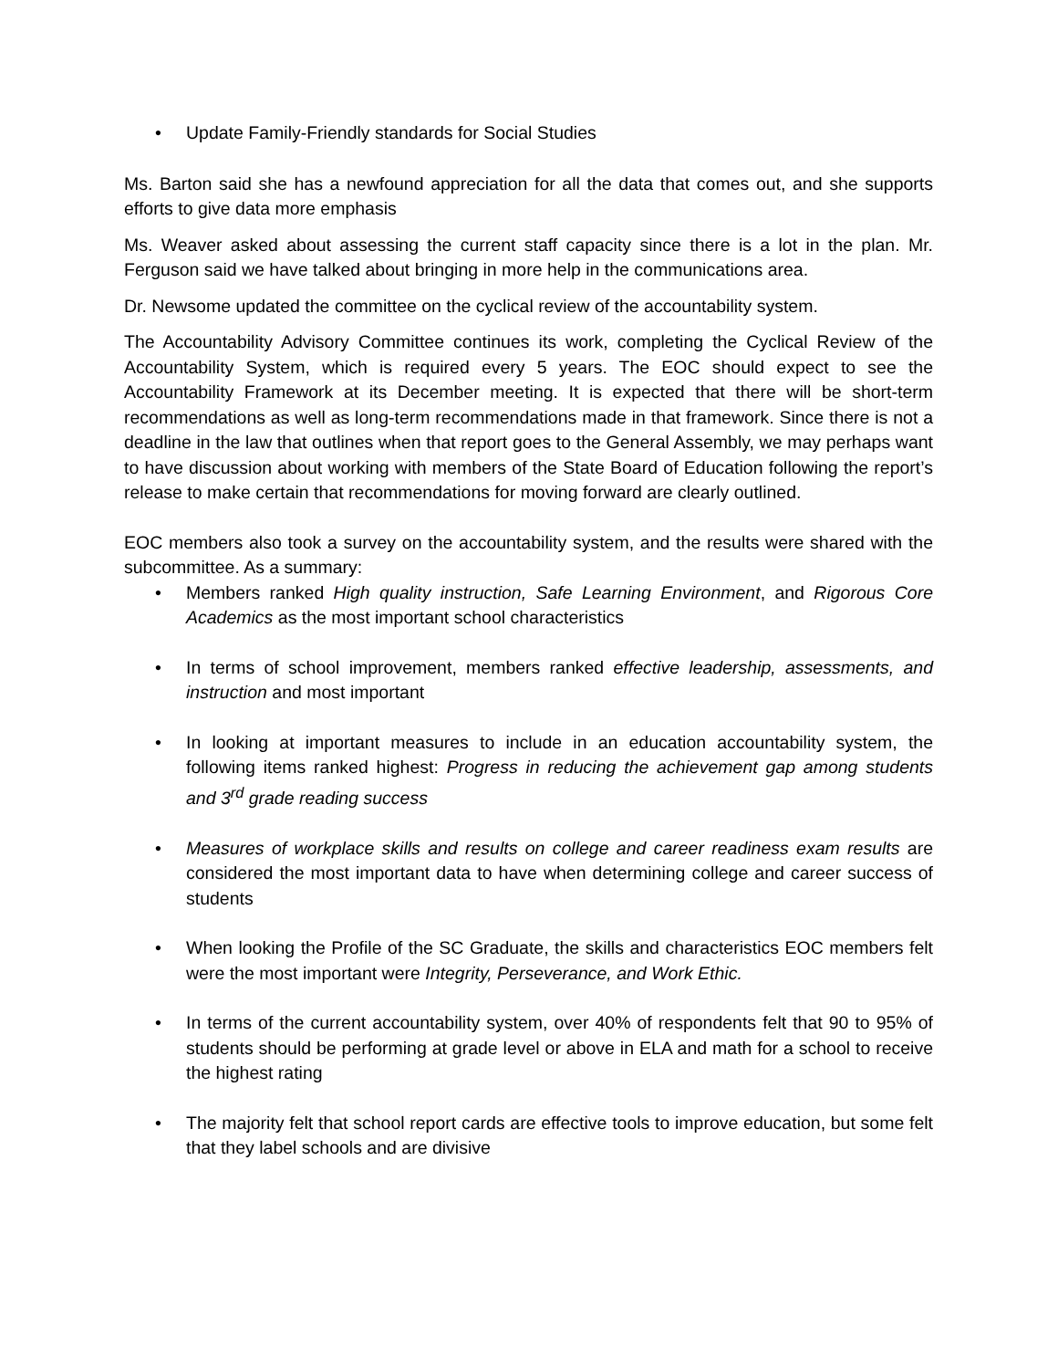• Update Family-Friendly standards for Social Studies
Ms. Barton said she has a newfound appreciation for all the data that comes out, and she supports efforts to give data more emphasis
Ms. Weaver asked about assessing the current staff capacity since there is a lot in the plan. Mr. Ferguson said we have talked about bringing in more help in the communications area.
Dr. Newsome updated the committee on the cyclical review of the accountability system.
The Accountability Advisory Committee continues its work, completing the Cyclical Review of the Accountability System, which is required every 5 years. The EOC should expect to see the Accountability Framework at its December meeting. It is expected that there will be short-term recommendations as well as long-term recommendations made in that framework. Since there is not a deadline in the law that outlines when that report goes to the General Assembly, we may perhaps want to have discussion about working with members of the State Board of Education following the report’s release to make certain that recommendations for moving forward are clearly outlined.
EOC members also took a survey on the accountability system, and the results were shared with the subcommittee. As a summary:
• Members ranked High quality instruction, Safe Learning Environment, and Rigorous Core Academics as the most important school characteristics
• In terms of school improvement, members ranked effective leadership, assessments, and instruction and most important
• In looking at important measures to include in an education accountability system, the following items ranked highest: Progress in reducing the achievement gap among students and 3<sup>rd</sup> grade reading success
• Measures of workplace skills and results on college and career readiness exam results are considered the most important data to have when determining college and career success of students
• When looking the Profile of the SC Graduate, the skills and characteristics EOC members felt were the most important were Integrity, Perseverance, and Work Ethic.
• In terms of the current accountability system, over 40% of respondents felt that 90 to 95% of students should be performing at grade level or above in ELA and math for a school to receive the highest rating
• The majority felt that school report cards are effective tools to improve education, but some felt that they label schools and are divisive